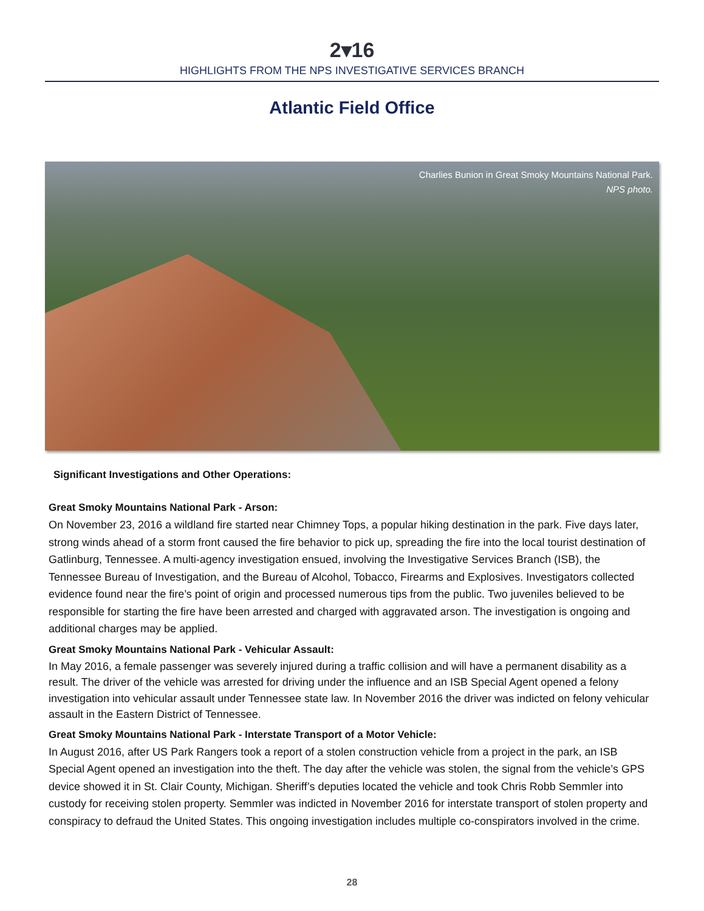2▾16
HIGHLIGHTS FROM THE NPS INVESTIGATIVE SERVICES BRANCH
Atlantic Field Office
Charlies Bunion in Great Smoky Mountains National Park.
NPS photo.
Significant Investigations and Other Operations:
Great Smoky Mountains National Park - Arson:
On November 23, 2016 a wildland fire started near Chimney Tops, a popular hiking destination in the park. Five days later, strong winds ahead of a storm front caused the fire behavior to pick up, spreading the fire into the local tourist destination of Gatlinburg, Tennessee. A multi-agency investigation ensued, involving the Investigative Services Branch (ISB), the Tennessee Bureau of Investigation, and the Bureau of Alcohol, Tobacco, Firearms and Explosives. Investigators collected evidence found near the fire’s point of origin and processed numerous tips from the public. Two juveniles believed to be responsible for starting the fire have been arrested and charged with aggravated arson. The investigation is ongoing and additional charges may be applied.
Great Smoky Mountains National Park - Vehicular Assault:
In May 2016, a female passenger was severely injured during a traffic collision and will have a permanent disability as a result. The driver of the vehicle was arrested for driving under the influence and an ISB Special Agent opened a felony investigation into vehicular assault under Tennessee state law. In November 2016 the driver was indicted on felony vehicular assault in the Eastern District of Tennessee.
Great Smoky Mountains National Park - Interstate Transport of a Motor Vehicle:
In August 2016, after US Park Rangers took a report of a stolen construction vehicle from a project in the park, an ISB Special Agent opened an investigation into the theft. The day after the vehicle was stolen, the signal from the vehicle’s GPS device showed it in St. Clair County, Michigan. Sheriff’s deputies located the vehicle and took Chris Robb Semmler into custody for receiving stolen property. Semmler was indicted in November 2016 for interstate transport of stolen property and conspiracy to defraud the United States. This ongoing investigation includes multiple co-conspirators involved in the crime.
28